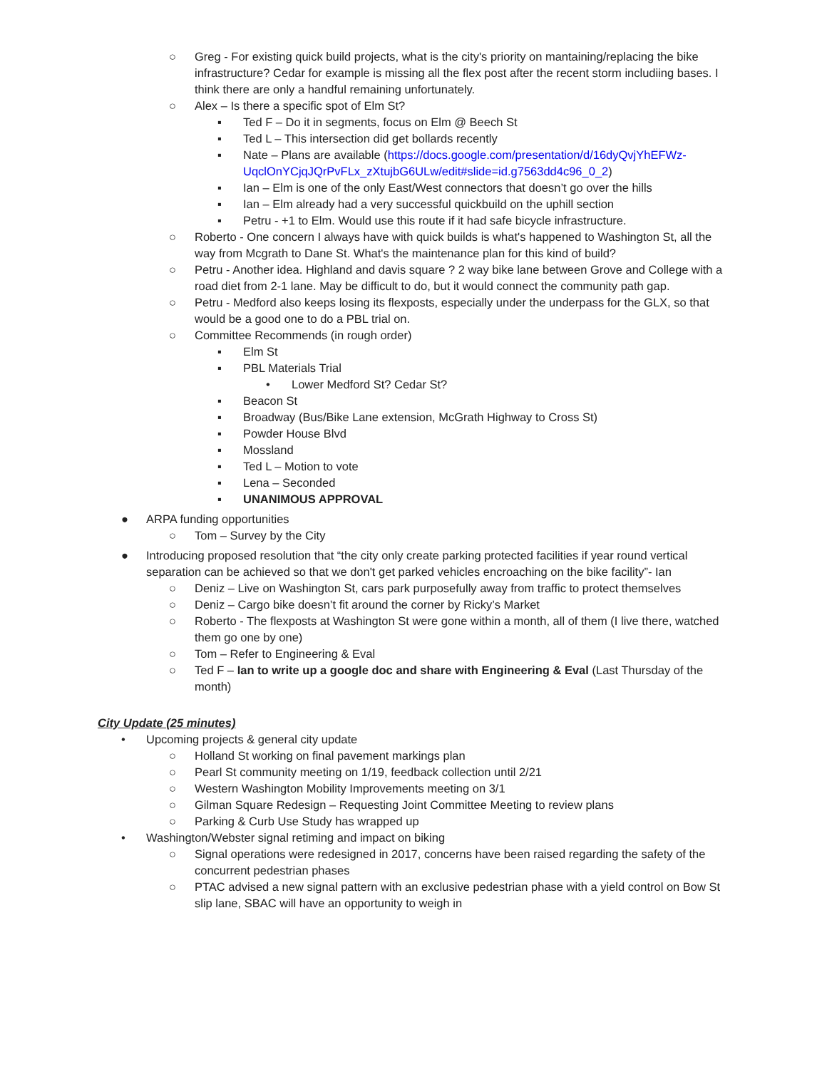○ Greg - For existing quick build projects, what is the city's priority on mantaining/replacing the bike infrastructure? Cedar for example is missing all the flex post after the recent storm includiing bases. I think there are only a handful remaining unfortunately.
○ Alex – Is there a specific spot of Elm St?
▪ Ted F – Do it in segments, focus on Elm @ Beech St
▪ Ted L – This intersection did get bollards recently
▪ Nate – Plans are available (https://docs.google.com/presentation/d/16dyQvjYhEFWz-UqclOnYCjqJQrPvFLx_zXtujbG6ULw/edit#slide=id.g7563dd4c96_0_2)
▪ Ian – Elm is one of the only East/West connectors that doesn’t go over the hills
▪ Ian – Elm already had a very successful quickbuild on the uphill section
▪ Petru - +1 to Elm. Would use this route if it had safe bicycle infrastructure.
○ Roberto - One concern I always have with quick builds is what's happened to Washington St, all the way from Mcgrath to Dane St. What's the maintenance plan for this kind of build?
○ Petru - Another idea. Highland and davis square ? 2 way bike lane between Grove and College with a road diet from 2-1 lane. May be difficult to do, but it would connect the community path gap.
○ Petru - Medford also keeps losing its flexposts, especially under the underpass for the GLX, so that would be a good one to do a PBL trial on.
○ Committee Recommends (in rough order)
▪ Elm St
▪ PBL Materials Trial
• Lower Medford St? Cedar St?
▪ Beacon St
▪ Broadway (Bus/Bike Lane extension, McGrath Highway to Cross St)
▪ Powder House Blvd
▪ Mossland
▪ Ted L – Motion to vote
▪ Lena – Seconded
▪ UNANIMOUS APPROVAL
● ARPA funding opportunities
○ Tom – Survey by the City
● Introducing proposed resolution that “the city only create parking protected facilities if year round vertical separation can be achieved so that we don't get parked vehicles encroaching on the bike facility”- Ian
○ Deniz – Live on Washington St, cars park purposefully away from traffic to protect themselves
○ Deniz – Cargo bike doesn’t fit around the corner by Ricky’s Market
○ Roberto - The flexposts at Washington St were gone within a month, all of them (I live there, watched them go one by one)
○ Tom – Refer to Engineering & Eval
○ Ted F – Ian to write up a google doc and share with Engineering & Eval (Last Thursday of the month)
City Update (25 minutes)
• Upcoming projects & general city update
○ Holland St working on final pavement markings plan
○ Pearl St community meeting on 1/19, feedback collection until 2/21
○ Western Washington Mobility Improvements meeting on 3/1
○ Gilman Square Redesign – Requesting Joint Committee Meeting to review plans
○ Parking & Curb Use Study has wrapped up
• Washington/Webster signal retiming and impact on biking
○ Signal operations were redesigned in 2017, concerns have been raised regarding the safety of the concurrent pedestrian phases
○ PTAC advised a new signal pattern with an exclusive pedestrian phase with a yield control on Bow St slip lane, SBAC will have an opportunity to weigh in